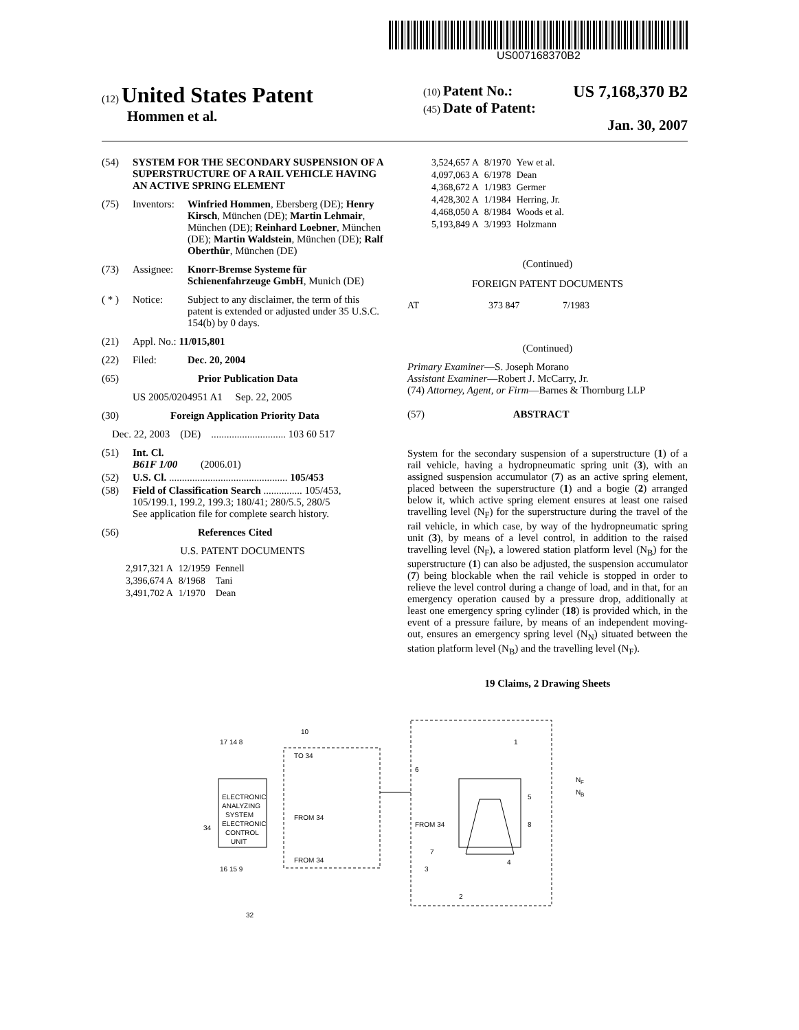US007168370B2
(12) United States Patent
Hommen et al.
(10) Patent No.: US 7,168,370 B2
(45) Date of Patent: Jan. 30, 2007
(54) SYSTEM FOR THE SECONDARY SUSPENSION OF A SUPERSTRUCTURE OF A RAIL VEHICLE HAVING AN ACTIVE SPRING ELEMENT
(75) Inventors: Winfried Hommen, Ebersberg (DE); Henry Kirsch, München (DE); Martin Lehmair, München (DE); Reinhard Loebner, München (DE); Martin Waldstein, München (DE); Ralf Oberthür, München (DE)
(73) Assignee: Knorr-Bremse Systeme für Schienenfahrzeuge GmbH, Munich (DE)
( * ) Notice: Subject to any disclaimer, the term of this patent is extended or adjusted under 35 U.S.C. 154(b) by 0 days.
(21) Appl. No.: 11/015,801
(22) Filed: Dec. 20, 2004
(65) Prior Publication Data
US 2005/0204951 A1 Sep. 22, 2005
(30) Foreign Application Priority Data
Dec. 22, 2003 (DE) ............................. 103 60 517
(51) Int. Cl.
B61F 1/00 (2006.01)
(52) U.S. Cl. .............................................. 105/453
(58) Field of Classification Search ............... 105/453, 105/199.1, 199.2, 199.3; 180/41; 280/5.5, 280/5
See application file for complete search history.
(56) References Cited
U.S. PATENT DOCUMENTS
| 2,917,321 A | 12/1959 | Fennell |
| 3,396,674 A | 8/1968 | Tani |
| 3,491,702 A | 1/1970 | Dean |
| 3,524,657 A | 8/1970 | Yew et al. |
| 4,097,063 A | 6/1978 | Dean |
| 4,368,672 A | 1/1983 | Germer |
| 4,428,302 A | 1/1984 | Herring, Jr. |
| 4,468,050 A | 8/1984 | Woods et al. |
| 5,193,849 A | 3/1993 | Holzmann |
(Continued)
FOREIGN PATENT DOCUMENTS
| AT | 373 847 | 7/1983 |
(Continued)
Primary Examiner—S. Joseph Morano
Assistant Examiner—Robert J. McCarry, Jr.
(74) Attorney, Agent, or Firm—Barnes & Thornburg LLP
(57) ABSTRACT
System for the secondary suspension of a superstructure (1) of a rail vehicle, having a hydropneumatic spring unit (3), with an assigned suspension accumulator (7) as an active spring element, placed between the superstructure (1) and a bogie (2) arranged below it, which active spring element ensures at least one raised travelling level (N<sub>F</sub>) for the superstructure during the travel of the rail vehicle, in which case, by way of the hydropneumatic spring unit (3), by means of a level control, in addition to the raised travelling level (N<sub>F</sub>), a lowered station platform level (N<sub>B</sub>) for the superstructure (1) can also be adjusted, the suspension accumulator (7) being blockable when the rail vehicle is stopped in order to relieve the level control during a change of load, and in that, for an emergency operation caused by a pressure drop, additionally at least one emergency spring cylinder (18) is provided which, in the event of a pressure failure, by means of an independent moving-out, ensures an emergency spring level (N<sub>N</sub>) situated between the station platform level (N<sub>B</sub>) and the travelling level (N<sub>F</sub>).
19 Claims, 2 Drawing Sheets
ELECTRONIC
ANALYZING
SYSTEM
ELECTRONIC
CONTROL
UNIT
17 14 8
16 15 9
34
32
TO 34
FROM 34
FROM 34
10
5
1
4
2
3
6
FROM 34
7
8
N
F
N
B